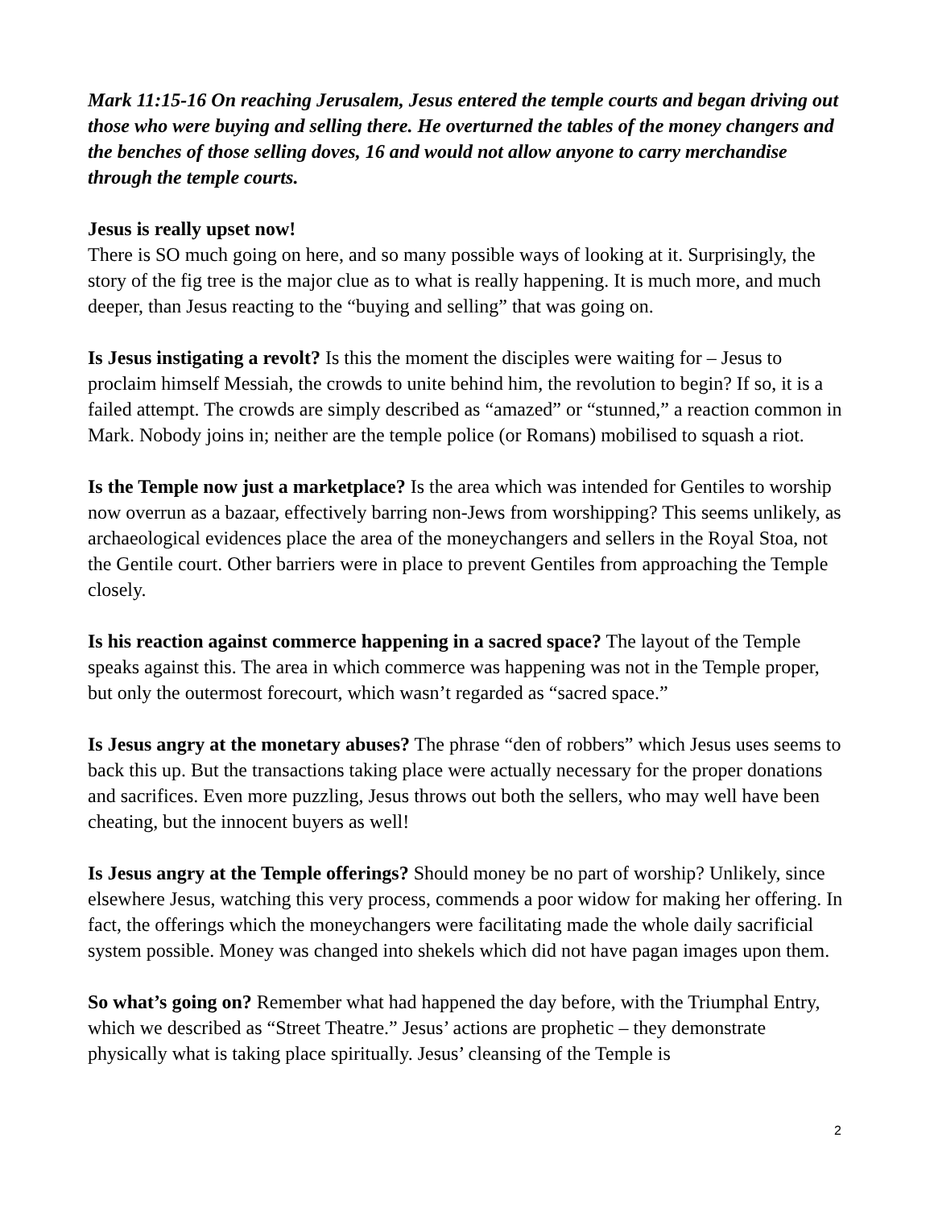Mark 11:15-16 On reaching Jerusalem, Jesus entered the temple courts and began driving out those who were buying and selling there. He overturned the tables of the money changers and the benches of those selling doves, 16 and would not allow anyone to carry merchandise through the temple courts.
Jesus is really upset now!
There is SO much going on here, and so many possible ways of looking at it. Surprisingly, the story of the fig tree is the major clue as to what is really happening. It is much more, and much deeper, than Jesus reacting to the “buying and selling” that was going on.
Is Jesus instigating a revolt? Is this the moment the disciples were waiting for – Jesus to proclaim himself Messiah, the crowds to unite behind him, the revolution to begin? If so, it is a failed attempt. The crowds are simply described as “amazed” or “stunned,” a reaction common in Mark. Nobody joins in; neither are the temple police (or Romans) mobilised to squash a riot.
Is the Temple now just a marketplace? Is the area which was intended for Gentiles to worship now overrun as a bazaar, effectively barring non-Jews from worshipping? This seems unlikely, as archaeological evidences place the area of the moneychangers and sellers in the Royal Stoa, not the Gentile court. Other barriers were in place to prevent Gentiles from approaching the Temple closely.
Is his reaction against commerce happening in a sacred space? The layout of the Temple speaks against this. The area in which commerce was happening was not in the Temple proper, but only the outermost forecourt, which wasn’t regarded as “sacred space.”
Is Jesus angry at the monetary abuses? The phrase “den of robbers” which Jesus uses seems to back this up. But the transactions taking place were actually necessary for the proper donations and sacrifices. Even more puzzling, Jesus throws out both the sellers, who may well have been cheating, but the innocent buyers as well!
Is Jesus angry at the Temple offerings? Should money be no part of worship? Unlikely, since elsewhere Jesus, watching this very process, commends a poor widow for making her offering. In fact, the offerings which the moneychangers were facilitating made the whole daily sacrificial system possible. Money was changed into shekels which did not have pagan images upon them.
So what’s going on? Remember what had happened the day before, with the Triumphal Entry, which we described as “Street Theatre.” Jesus’ actions are prophetic – they demonstrate physically what is taking place spiritually. Jesus’ cleansing of the Temple is
2